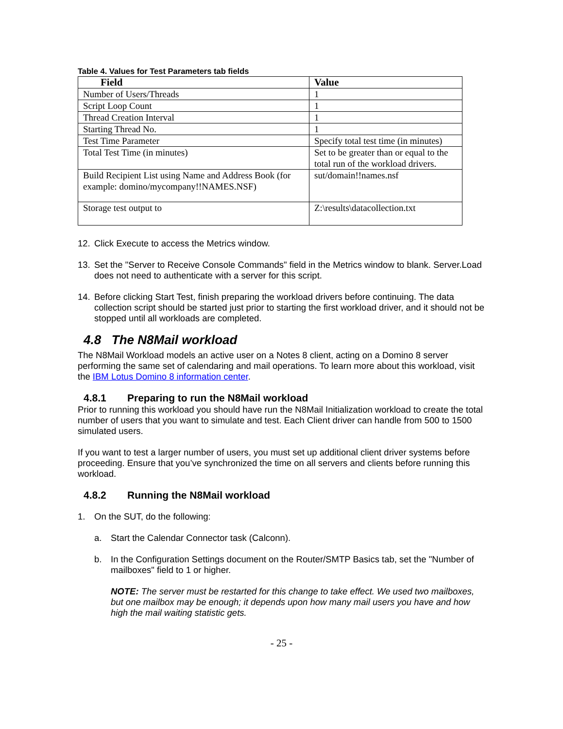Table 4. Values for Test Parameters tab fields
| Field | Value |
| --- | --- |
| Number of Users/Threads | 1 |
| Script Loop Count | 1 |
| Thread Creation Interval | 1 |
| Starting Thread No. | 1 |
| Test Time Parameter | Specify total test time (in minutes) |
| Total Test Time (in minutes) | Set to be greater than or equal to the total run of the workload drivers. |
| Build Recipient List using Name and Address Book (for example: domino/mycompany!!NAMES.NSF) | sut/domain!!names.nsf |
| Storage test output to | Z:\results\datacollection.txt |
12. Click Execute to access the Metrics window.
13. Set the "Server to Receive Console Commands" field in the Metrics window to blank. Server.Load does not need to authenticate with a server for this script.
14. Before clicking Start Test, finish preparing the workload drivers before continuing. The data collection script should be started just prior to starting the first workload driver, and it should not be stopped until all workloads are completed.
4.8 The N8Mail workload
The N8Mail Workload models an active user on a Notes 8 client, acting on a Domino 8 server performing the same set of calendaring and mail operations. To learn more about this workload, visit the IBM Lotus Domino 8 information center.
4.8.1 Preparing to run the N8Mail workload
Prior to running this workload you should have run the N8Mail Initialization workload to create the total number of users that you want to simulate and test. Each Client driver can handle from 500 to 1500 simulated users.
If you want to test a larger number of users, you must set up additional client driver systems before proceeding. Ensure that you’ve synchronized the time on all servers and clients before running this workload.
4.8.2 Running the N8Mail workload
1. On the SUT, do the following:
a. Start the Calendar Connector task (Calconn).
b. In the Configuration Settings document on the Router/SMTP Basics tab, set the "Number of mailboxes" field to 1 or higher.
NOTE: The server must be restarted for this change to take effect. We used two mailboxes, but one mailbox may be enough; it depends upon how many mail users you have and how high the mail waiting statistic gets.
- 25 -